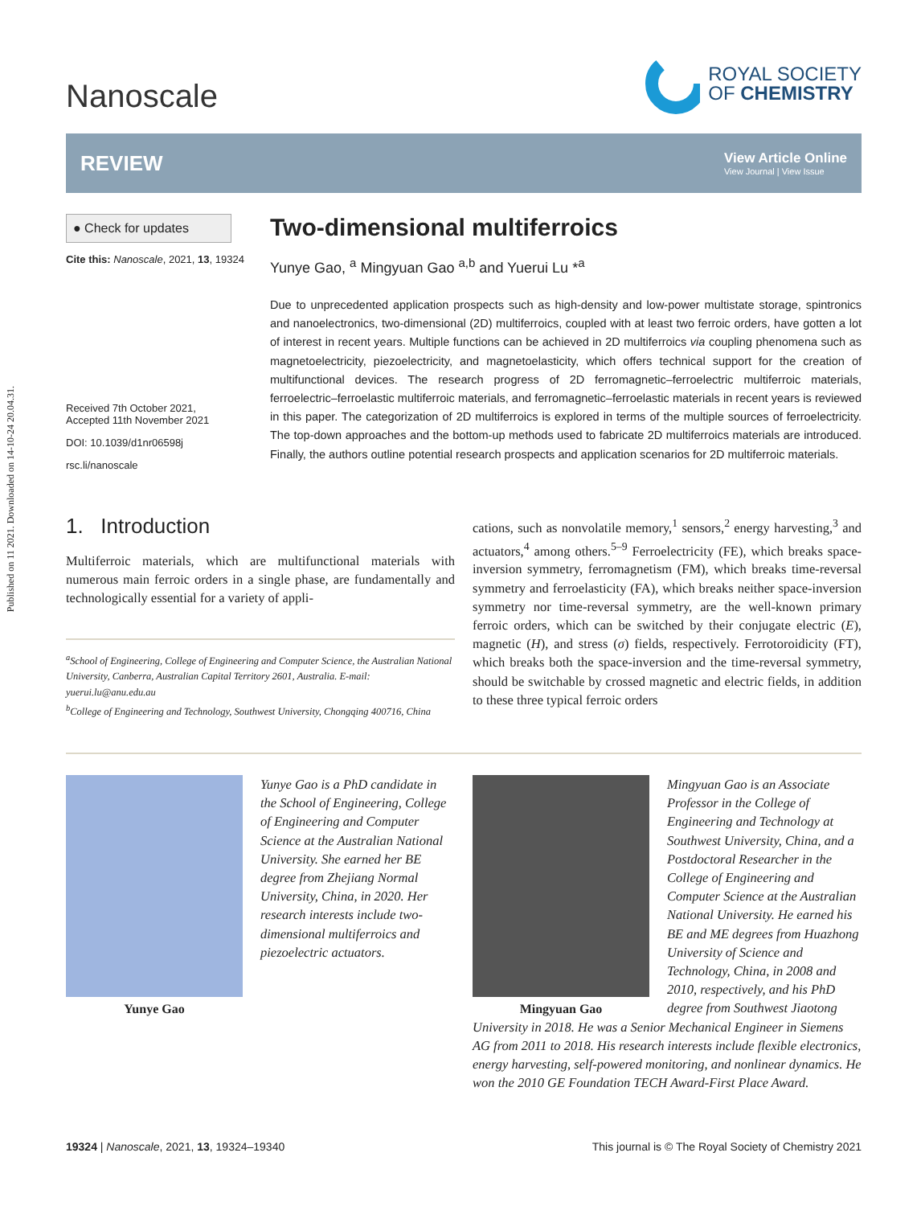Published on 11 2021. Downloaded on 14-10-24 20.04.31.
Nanoscale
ROYAL SOCIETY
OF CHEMISTRY
REVIEW
View Article Online
View Journal | View Issue
● Check for updates
Cite this: Nanoscale, 2021, 13, 19324
Received 7th October 2021,
Accepted 11th November 2021
DOI: 10.1039/d1nr06598j
rsc.li/nanoscale
Two-dimensional multiferroics
Yunye Gao, <sup>a</sup> Mingyuan Gao <sup>a,b</sup> and Yuerui Lu *<sup>a</sup>
Due to unprecedented application prospects such as high-density and low-power multistate storage, spintronics and nanoelectronics, two-dimensional (2D) multiferroics, coupled with at least two ferroic orders, have gotten a lot of interest in recent years. Multiple functions can be achieved in 2D multiferroics via coupling phenomena such as magnetoelectricity, piezoelectricity, and magnetoelasticity, which offers technical support for the creation of multifunctional devices. The research progress of 2D ferromagnetic–ferroelectric multiferroic materials, ferroelectric–ferroelastic multiferroic materials, and ferromagnetic–ferroelastic materials in recent years is reviewed in this paper. The categorization of 2D multiferroics is explored in terms of the multiple sources of ferroelectricity. The top-down approaches and the bottom-up methods used to fabricate 2D multiferroics materials are introduced. Finally, the authors outline potential research prospects and application scenarios for 2D multiferroic materials.
1. Introduction
Multiferroic materials, which are multifunctional materials with numerous main ferroic orders in a single phase, are fundamentally and technologically essential for a variety of appli-
<sup>a</sup> School of Engineering, College of Engineering and Computer Science, the Australian National University, Canberra, Australian Capital Territory 2601, Australia. E-mail: yuerui.lu@anu.edu.au
<sup>b</sup> College of Engineering and Technology, Southwest University, Chongqing 400716, China
cations, such as nonvolatile memory,<sup>1</sup> sensors,<sup>2</sup> energy harvesting,<sup>3</sup> and actuators,<sup>4</sup> among others.<sup>5–9</sup> Ferroelectricity (FE), which breaks space-inversion symmetry, ferromagnetism (FM), which breaks time-reversal symmetry and ferroelasticity (FA), which breaks neither space-inversion symmetry nor time-reversal symmetry, are the well-known primary ferroic orders, which can be switched by their conjugate electric (E), magnetic (H), and stress (σ) fields, respectively. Ferrotoroidicity (FT), which breaks both the space-inversion and the time-reversal symmetry, should be switchable by crossed magnetic and electric fields, in addition to these three typical ferroic orders
Yunye Gao Yunye Gao is a PhD candidate in the School of Engineering, College of Engineering and Computer Science at the Australian National University. She earned her BE degree from Zhejiang Normal University, China, in 2020. Her research interests include two-dimensional multiferroics and piezoelectric actuators.
Mingyuan Gao Mingyuan Gao is an Associate Professor in the College of Engineering and Technology at Southwest University, China, and a Postdoctoral Researcher in the College of Engineering and Computer Science at the Australian National University. He earned his BE and ME degrees from Huazhong University of Science and Technology, China, in 2008 and 2010, respectively, and his PhD degree from Southwest Jiaotong
University in 2018. He was a Senior Mechanical Engineer in Siemens AG from 2011 to 2018. His research interests include flexible electronics, energy harvesting, self-powered monitoring, and nonlinear dynamics. He won the 2010 GE Foundation TECH Award-First Place Award.
19324 | Nanoscale, 2021, 13, 19324–19340 This journal is © The Royal Society of Chemistry 2021